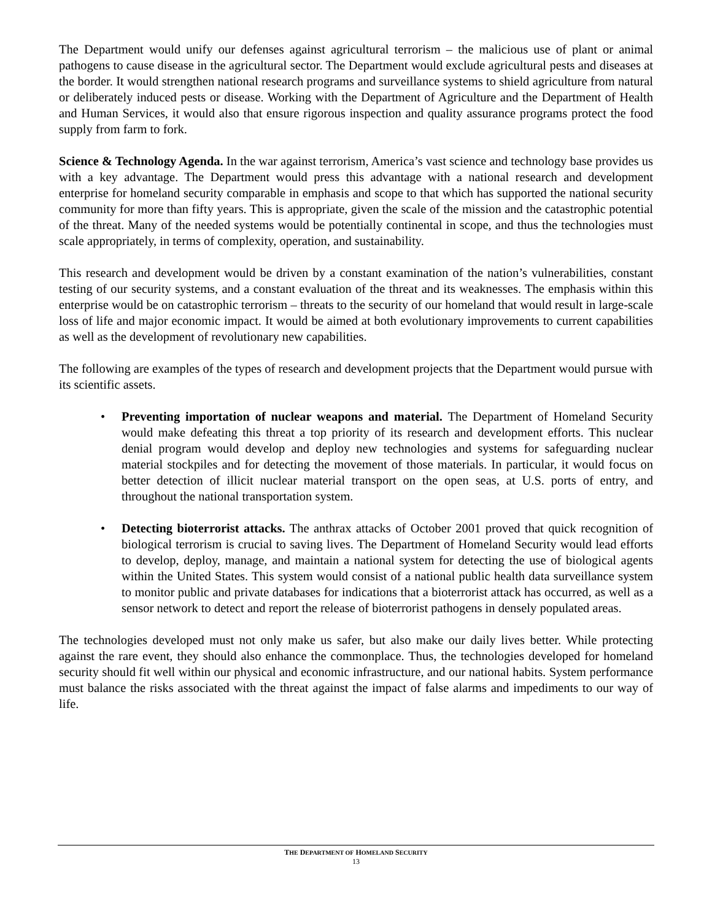The Department would unify our defenses against agricultural terrorism – the malicious use of plant or animal pathogens to cause disease in the agricultural sector. The Department would exclude agricultural pests and diseases at the border. It would strengthen national research programs and surveillance systems to shield agriculture from natural or deliberately induced pests or disease. Working with the Department of Agriculture and the Department of Health and Human Services, it would also that ensure rigorous inspection and quality assurance programs protect the food supply from farm to fork.
Science & Technology Agenda. In the war against terrorism, America’s vast science and technology base provides us with a key advantage. The Department would press this advantage with a national research and development enterprise for homeland security comparable in emphasis and scope to that which has supported the national security community for more than fifty years. This is appropriate, given the scale of the mission and the catastrophic potential of the threat. Many of the needed systems would be potentially continental in scope, and thus the technologies must scale appropriately, in terms of complexity, operation, and sustainability.
This research and development would be driven by a constant examination of the nation’s vulnerabilities, constant testing of our security systems, and a constant evaluation of the threat and its weaknesses. The emphasis within this enterprise would be on catastrophic terrorism – threats to the security of our homeland that would result in large-scale loss of life and major economic impact. It would be aimed at both evolutionary improvements to current capabilities as well as the development of revolutionary new capabilities.
The following are examples of the types of research and development projects that the Department would pursue with its scientific assets.
• Preventing importation of nuclear weapons and material. The Department of Homeland Security would make defeating this threat a top priority of its research and development efforts. This nuclear denial program would develop and deploy new technologies and systems for safeguarding nuclear material stockpiles and for detecting the movement of those materials. In particular, it would focus on better detection of illicit nuclear material transport on the open seas, at U.S. ports of entry, and throughout the national transportation system.
• Detecting bioterrorist attacks. The anthrax attacks of October 2001 proved that quick recognition of biological terrorism is crucial to saving lives. The Department of Homeland Security would lead efforts to develop, deploy, manage, and maintain a national system for detecting the use of biological agents within the United States. This system would consist of a national public health data surveillance system to monitor public and private databases for indications that a bioterrorist attack has occurred, as well as a sensor network to detect and report the release of bioterrorist pathogens in densely populated areas.
The technologies developed must not only make us safer, but also make our daily lives better. While protecting against the rare event, they should also enhance the commonplace. Thus, the technologies developed for homeland security should fit well within our physical and economic infrastructure, and our national habits. System performance must balance the risks associated with the threat against the impact of false alarms and impediments to our way of life.
THE DEPARTMENT OF HOMELAND SECURITY
13